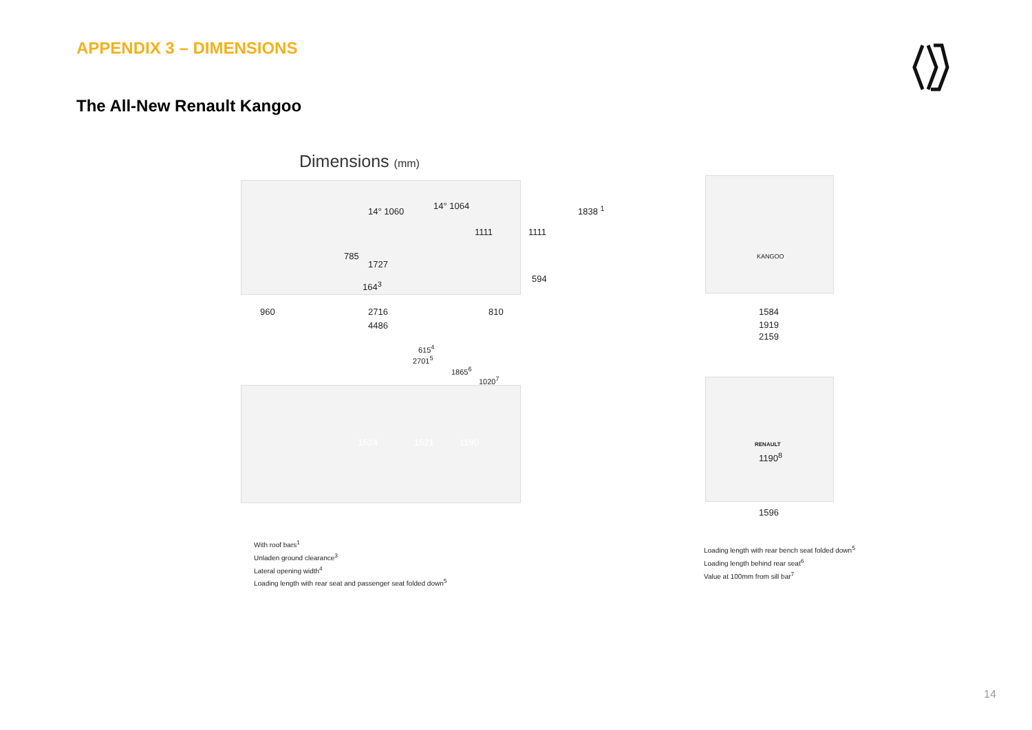APPENDIX 3 – DIMENSIONS
The All-New Renault Kangoo
Dimensions (mm)
14° 1060
14° 1064
1111 1111
1838 <sup>1</sup>
785
1727
594
164<sup>3</sup>
960 2716 810
4486
615<sup>4</sup>
2701<sup>5</sup>
1865<sup>6</sup>
1020<sup>7</sup>
1524 1521 1190
1584
1919
2159
KANGOO
RENAULT
1190<sup>8</sup>
1596
With roof bars<sup>1</sup>
Unladen ground clearance<sup>3</sup>
Lateral opening width<sup>4</sup>
Loading length with rear seat and passenger seat folded down<sup>5</sup>
Loading length with rear bench seat folded down<sup>5</sup>
Loading length behind rear seat<sup>6</sup>
Value at 100mm from sill bar<sup>7</sup>
14